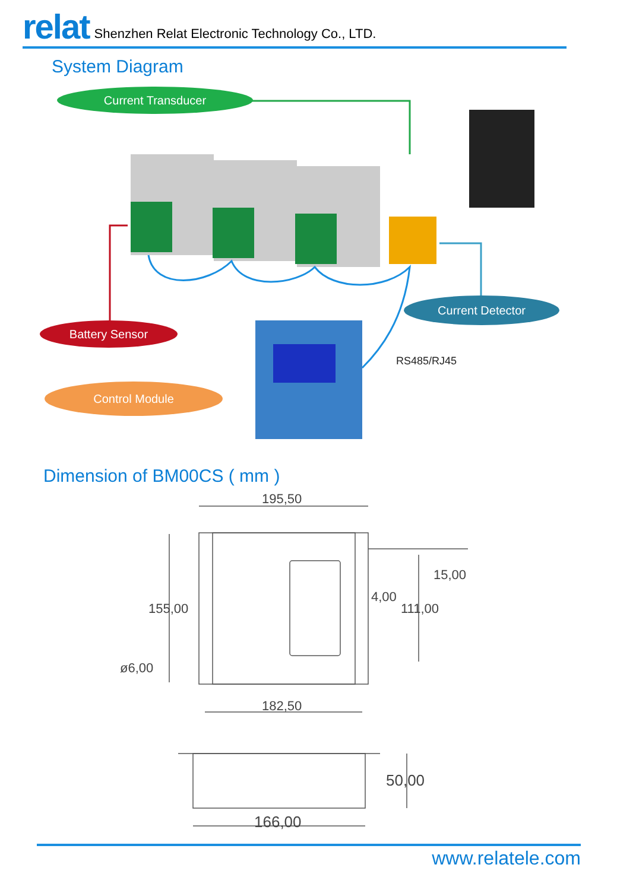relat Shenzhen Relat Electronic Technology Co., LTD.
System Diagram
Current Transducer
Current Detector
Battery Sensor
Control Module
RS485/RJ45
Dimension of BM00CS ( mm )
195,50
15,00
4,00
155,00 111,00
ø6,00
182,50
50,00
166,00
www.relatele.com